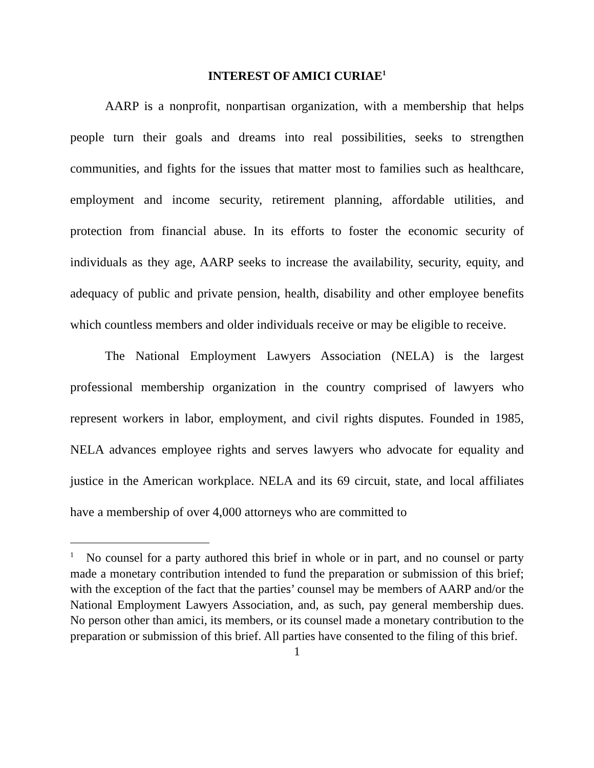INTEREST OF AMICI CURIAE<sup>1</sup>
AARP is a nonprofit, nonpartisan organization, with a membership that helps people turn their goals and dreams into real possibilities, seeks to strengthen communities, and fights for the issues that matter most to families such as healthcare, employment and income security, retirement planning, affordable utilities, and protection from financial abuse. In its efforts to foster the economic security of individuals as they age, AARP seeks to increase the availability, security, equity, and adequacy of public and private pension, health, disability and other employee benefits which countless members and older individuals receive or may be eligible to receive.
The National Employment Lawyers Association (NELA) is the largest professional membership organization in the country comprised of lawyers who represent workers in labor, employment, and civil rights disputes. Founded in 1985, NELA advances employee rights and serves lawyers who advocate for equality and justice in the American workplace. NELA and its 69 circuit, state, and local affiliates have a membership of over 4,000 attorneys who are committed to
<sup>1</sup> No counsel for a party authored this brief in whole or in part, and no counsel or party made a monetary contribution intended to fund the preparation or submission of this brief; with the exception of the fact that the parties’ counsel may be members of AARP and/or the National Employment Lawyers Association, and, as such, pay general membership dues. No person other than amici, its members, or its counsel made a monetary contribution to the preparation or submission of this brief. All parties have consented to the filing of this brief.
1